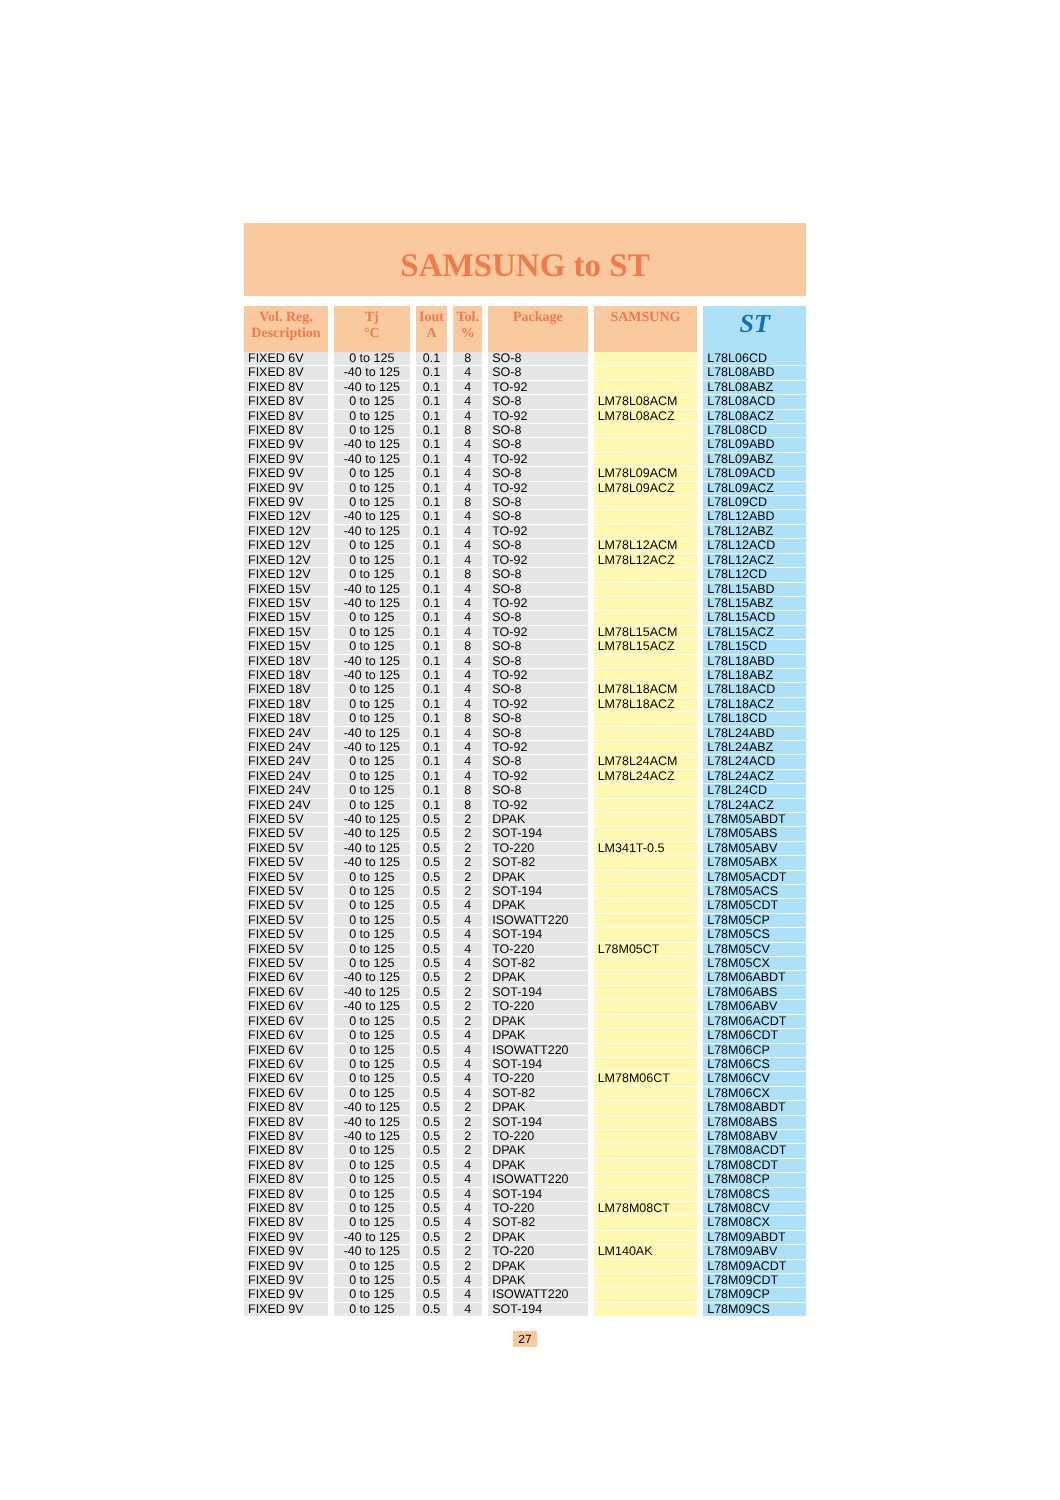SAMSUNG to ST
| Vol. Reg. Description | Tj °C | Iout A | Tol. % | Package | SAMSUNG | ST |
| --- | --- | --- | --- | --- | --- | --- |
| FIXED 6V | 0 to 125 | 0.1 | 8 | SO-8 | | L78L06CD |
| FIXED 8V | -40 to 125 | 0.1 | 4 | SO-8 | | L78L08ABD |
| FIXED 8V | -40 to 125 | 0.1 | 4 | TO-92 | | L78L08ABZ |
| FIXED 8V | 0 to 125 | 0.1 | 4 | SO-8 | LM78L08ACM | L78L08ACD |
| FIXED 8V | 0 to 125 | 0.1 | 4 | TO-92 | LM78L08ACZ | L78L08ACZ |
| FIXED 8V | 0 to 125 | 0.1 | 8 | SO-8 | | L78L08CD |
| FIXED 9V | -40 to 125 | 0.1 | 4 | SO-8 | | L78L09ABD |
| FIXED 9V | -40 to 125 | 0.1 | 4 | TO-92 | | L78L09ABZ |
| FIXED 9V | 0 to 125 | 0.1 | 4 | SO-8 | LM78L09ACM | L78L09ACD |
| FIXED 9V | 0 to 125 | 0.1 | 4 | TO-92 | LM78L09ACZ | L78L09ACZ |
| FIXED 9V | 0 to 125 | 0.1 | 8 | SO-8 | | L78L09CD |
| FIXED 12V | -40 to 125 | 0.1 | 4 | SO-8 | | L78L12ABD |
| FIXED 12V | -40 to 125 | 0.1 | 4 | TO-92 | | L78L12ABZ |
| FIXED 12V | 0 to 125 | 0.1 | 4 | SO-8 | LM78L12ACM | L78L12ACD |
| FIXED 12V | 0 to 125 | 0.1 | 4 | TO-92 | LM78L12ACZ | L78L12ACZ |
| FIXED 12V | 0 to 125 | 0.1 | 8 | SO-8 | | L78L12CD |
| FIXED 15V | -40 to 125 | 0.1 | 4 | SO-8 | | L78L15ABD |
| FIXED 15V | -40 to 125 | 0.1 | 4 | TO-92 | | L78L15ABZ |
| FIXED 15V | 0 to 125 | 0.1 | 4 | SO-8 | | L78L15ACD |
| FIXED 15V | 0 to 125 | 0.1 | 4 | TO-92 | LM78L15ACM | L78L15ACZ |
| FIXED 15V | 0 to 125 | 0.1 | 8 | SO-8 | LM78L15ACZ | L78L15CD |
| FIXED 18V | -40 to 125 | 0.1 | 4 | SO-8 | | L78L18ABD |
| FIXED 18V | -40 to 125 | 0.1 | 4 | TO-92 | | L78L18ABZ |
| FIXED 18V | 0 to 125 | 0.1 | 4 | SO-8 | LM78L18ACM | L78L18ACD |
| FIXED 18V | 0 to 125 | 0.1 | 4 | TO-92 | LM78L18ACZ | L78L18ACZ |
| FIXED 18V | 0 to 125 | 0.1 | 8 | SO-8 | | L78L18CD |
| FIXED 24V | -40 to 125 | 0.1 | 4 | SO-8 | | L78L24ABD |
| FIXED 24V | -40 to 125 | 0.1 | 4 | TO-92 | | L78L24ABZ |
| FIXED 24V | 0 to 125 | 0.1 | 4 | SO-8 | LM78L24ACM | L78L24ACD |
| FIXED 24V | 0 to 125 | 0.1 | 4 | TO-92 | LM78L24ACZ | L78L24ACZ |
| FIXED 24V | 0 to 125 | 0.1 | 8 | SO-8 | | L78L24CD |
| FIXED 24V | 0 to 125 | 0.1 | 8 | TO-92 | | L78L24ACZ |
| FIXED 5V | -40 to 125 | 0.5 | 2 | DPAK | | L78M05ABDT |
| FIXED 5V | -40 to 125 | 0.5 | 2 | SOT-194 | | L78M05ABS |
| FIXED 5V | -40 to 125 | 0.5 | 2 | TO-220 | LM341T-0.5 | L78M05ABV |
| FIXED 5V | -40 to 125 | 0.5 | 2 | SOT-82 | | L78M05ABX |
| FIXED 5V | 0 to 125 | 0.5 | 2 | DPAK | | L78M05ACDT |
| FIXED 5V | 0 to 125 | 0.5 | 2 | SOT-194 | | L78M05ACS |
| FIXED 5V | 0 to 125 | 0.5 | 4 | DPAK | | L78M05CDT |
| FIXED 5V | 0 to 125 | 0.5 | 4 | ISOWATT220 | | L78M05CP |
| FIXED 5V | 0 to 125 | 0.5 | 4 | SOT-194 | | L78M05CS |
| FIXED 5V | 0 to 125 | 0.5 | 4 | TO-220 | L78M05CT | L78M05CV |
| FIXED 5V | 0 to 125 | 0.5 | 4 | SOT-82 | | L78M05CX |
| FIXED 6V | -40 to 125 | 0.5 | 2 | DPAK | | L78M06ABDT |
| FIXED 6V | -40 to 125 | 0.5 | 2 | SOT-194 | | L78M06ABS |
| FIXED 6V | -40 to 125 | 0.5 | 2 | TO-220 | | L78M06ABV |
| FIXED 6V | 0 to 125 | 0.5 | 2 | DPAK | | L78M06ACDT |
| FIXED 6V | 0 to 125 | 0.5 | 4 | DPAK | | L78M06CDT |
| FIXED 6V | 0 to 125 | 0.5 | 4 | ISOWATT220 | | L78M06CP |
| FIXED 6V | 0 to 125 | 0.5 | 4 | SOT-194 | | L78M06CS |
| FIXED 6V | 0 to 125 | 0.5 | 4 | TO-220 | LM78M06CT | L78M06CV |
| FIXED 6V | 0 to 125 | 0.5 | 4 | SOT-82 | | L78M06CX |
| FIXED 8V | -40 to 125 | 0.5 | 2 | DPAK | | L78M08ABDT |
| FIXED 8V | -40 to 125 | 0.5 | 2 | SOT-194 | | L78M08ABS |
| FIXED 8V | -40 to 125 | 0.5 | 2 | TO-220 | | L78M08ABV |
| FIXED 8V | 0 to 125 | 0.5 | 2 | DPAK | | L78M08ACDT |
| FIXED 8V | 0 to 125 | 0.5 | 4 | DPAK | | L78M08CDT |
| FIXED 8V | 0 to 125 | 0.5 | 4 | ISOWATT220 | | L78M08CP |
| FIXED 8V | 0 to 125 | 0.5 | 4 | SOT-194 | | L78M08CS |
| FIXED 8V | 0 to 125 | 0.5 | 4 | TO-220 | LM78M08CT | L78M08CV |
| FIXED 8V | 0 to 125 | 0.5 | 4 | SOT-82 | | L78M08CX |
| FIXED 9V | -40 to 125 | 0.5 | 2 | DPAK | | L78M09ABDT |
| FIXED 9V | -40 to 125 | 0.5 | 2 | TO-220 | LM140AK | L78M09ABV |
| FIXED 9V | 0 to 125 | 0.5 | 2 | DPAK | | L78M09ACDT |
| FIXED 9V | 0 to 125 | 0.5 | 4 | DPAK | | L78M09CDT |
| FIXED 9V | 0 to 125 | 0.5 | 4 | ISOWATT220 | | L78M09CP |
| FIXED 9V | 0 to 125 | 0.5 | 4 | SOT-194 | | L78M09CS |
27